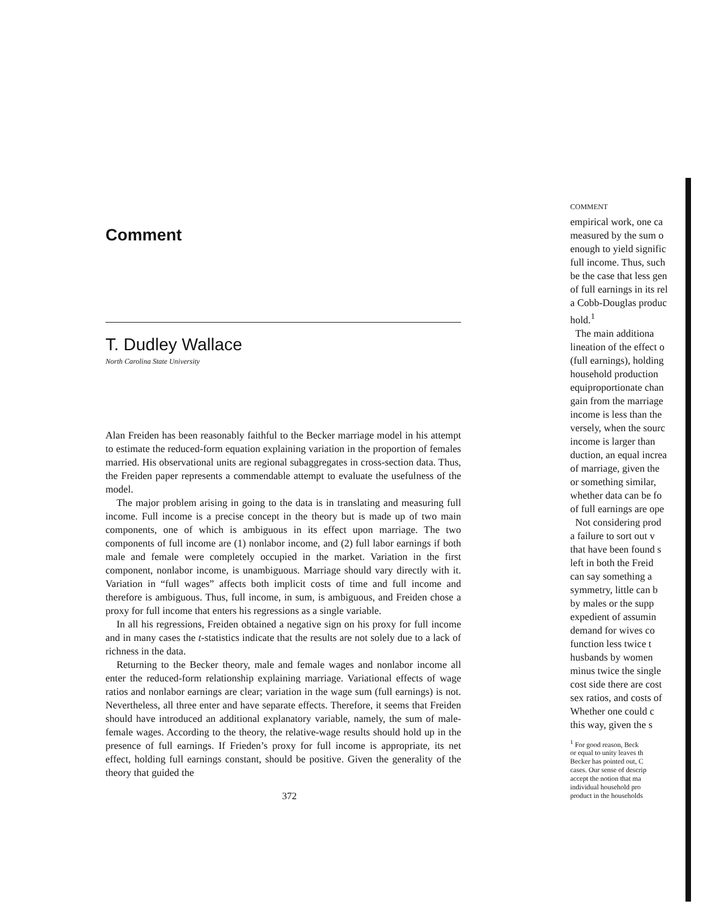Comment
T. Dudley Wallace
North Carolina State University
Alan Freiden has been reasonably faithful to the Becker marriage model in his attempt to estimate the reduced-form equation explaining variation in the proportion of females married. His observational units are regional subaggregates in cross-section data. Thus, the Freiden paper represents a commendable attempt to evaluate the usefulness of the model.
The major problem arising in going to the data is in translating and measuring full income. Full income is a precise concept in the theory but is made up of two main components, one of which is ambiguous in its effect upon marriage. The two components of full income are (1) nonlabor income, and (2) full labor earnings if both male and female were completely occupied in the market. Variation in the first component, nonlabor income, is unambiguous. Marriage should vary directly with it. Variation in “full wages” affects both implicit costs of time and full income and therefore is ambiguous. Thus, full income, in sum, is ambiguous, and Freiden chose a proxy for full income that enters his regressions as a single variable.
In all his regressions, Freiden obtained a negative sign on his proxy for full income and in many cases the t-statistics indicate that the results are not solely due to a lack of richness in the data.
Returning to the Becker theory, male and female wages and nonlabor income all enter the reduced-form relationship explaining marriage. Variational effects of wage ratios and nonlabor earnings are clear; variation in the wage sum (full earnings) is not. Nevertheless, all three enter and have separate effects. Therefore, it seems that Freiden should have introduced an additional explanatory variable, namely, the sum of male-female wages. According to the theory, the relative-wage results should hold up in the presence of full earnings. If Frieden’s proxy for full income is appropriate, its net effect, holding full earnings constant, should be positive. Given the generality of the theory that guided the
372
COMMENT
empirical work, one ca
measured by the sum o
enough to yield signific
full income. Thus, such
be the case that less gen
of full earnings in its rel
a Cobb-Douglas produc
hold.<sup>1</sup>
The main additiona
lineation of the effect o
(full earnings), holding
household production
equiproportionate chan
gain from the marriage
income is less than the
versely, when the sourc
income is larger than
duction, an equal increa
of marriage, given the
or something similar,
whether data can be fo
of full earnings are ope
Not considering prod
a failure to sort out v
that have been found s
left in both the Freid
can say something a
symmetry, little can b
by males or the supp
expedient of assumin
demand for wives co
function less twice t
husbands by women
minus twice the single
cost side there are cost
sex ratios, and costs of
Whether one could c
this way, given the s
<sup>1</sup> For good reason, Beck
or equal to unity leaves th
Becker has pointed out, C
cases. Our sense of descrip
accept the notion that ma
individual household pro
product in the households